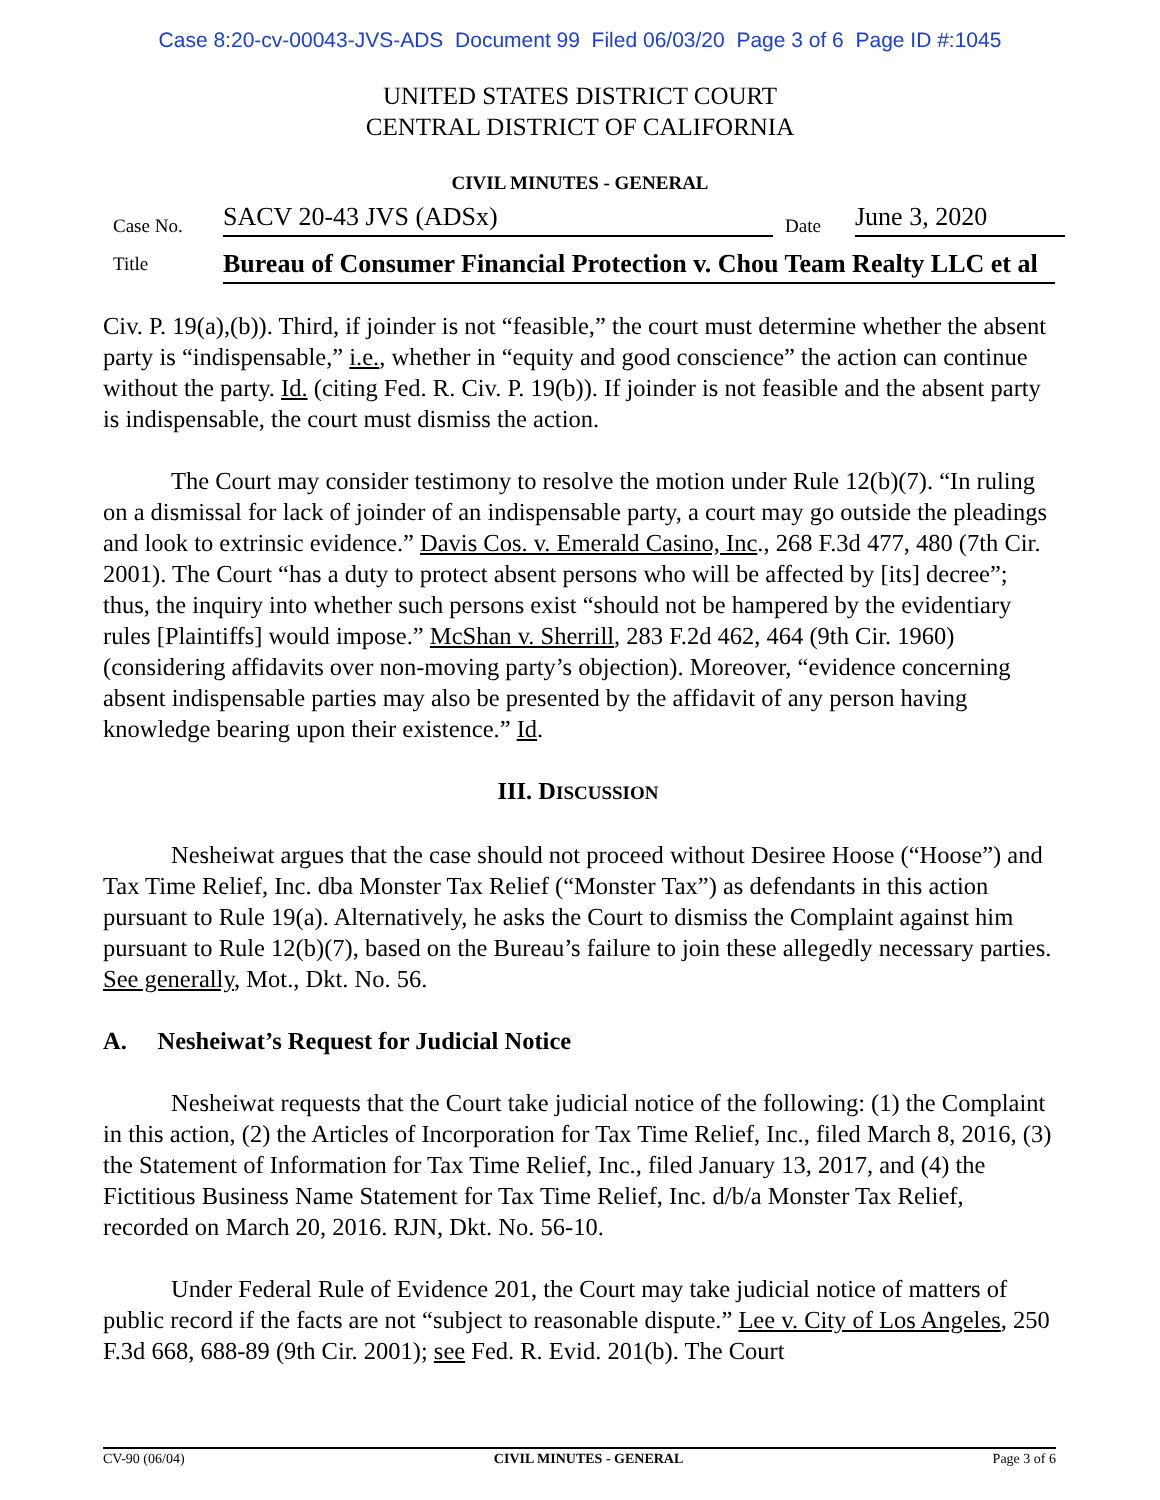Case 8:20-cv-00043-JVS-ADS Document 99 Filed 06/03/20 Page 3 of 6 Page ID #:1045
UNITED STATES DISTRICT COURT
CENTRAL DISTRICT OF CALIFORNIA
CIVIL MINUTES - GENERAL
Case No.
SACV 20-43 JVS (ADSx)
Date
June 3, 2020
Title
Bureau of Consumer Financial Protection v. Chou Team Realty LLC et al
Civ. P. 19(a),(b)). Third, if joinder is not “feasible,” the court must determine whether the absent party is “indispensable,” i.e., whether in “equity and good conscience” the action can continue without the party. Id. (citing Fed. R. Civ. P. 19(b)). If joinder is not feasible and the absent party is indispensable, the court must dismiss the action.
The Court may consider testimony to resolve the motion under Rule 12(b)(7). “In ruling on a dismissal for lack of joinder of an indispensable party, a court may go outside the pleadings and look to extrinsic evidence.” Davis Cos. v. Emerald Casino, Inc., 268 F.3d 477, 480 (7th Cir. 2001). The Court “has a duty to protect absent persons who will be affected by [its] decree”; thus, the inquiry into whether such persons exist “should not be hampered by the evidentiary rules [Plaintiffs] would impose.” McShan v. Sherrill, 283 F.2d 462, 464 (9th Cir. 1960) (considering affidavits over non-moving party’s objection). Moreover, “evidence concerning absent indispensable parties may also be presented by the affidavit of any person having knowledge bearing upon their existence.” Id.
III. DISCUSSION
Nesheiwat argues that the case should not proceed without Desiree Hoose (“Hoose”) and Tax Time Relief, Inc. dba Monster Tax Relief (“Monster Tax”) as defendants in this action pursuant to Rule 19(a). Alternatively, he asks the Court to dismiss the Complaint against him pursuant to Rule 12(b)(7), based on the Bureau’s failure to join these allegedly necessary parties. See generally, Mot., Dkt. No. 56.
A. Nesheiwat’s Request for Judicial Notice
Nesheiwat requests that the Court take judicial notice of the following: (1) the Complaint in this action, (2) the Articles of Incorporation for Tax Time Relief, Inc., filed March 8, 2016, (3) the Statement of Information for Tax Time Relief, Inc., filed January 13, 2017, and (4) the Fictitious Business Name Statement for Tax Time Relief, Inc. d/b/a Monster Tax Relief, recorded on March 20, 2016. RJN, Dkt. No. 56-10.
Under Federal Rule of Evidence 201, the Court may take judicial notice of matters of public record if the facts are not “subject to reasonable dispute.” Lee v. City of Los Angeles, 250 F.3d 668, 688-89 (9th Cir. 2001); see Fed. R. Evid. 201(b). The Court
CV-90 (06/04) CIVIL MINUTES - GENERAL Page 3 of 6